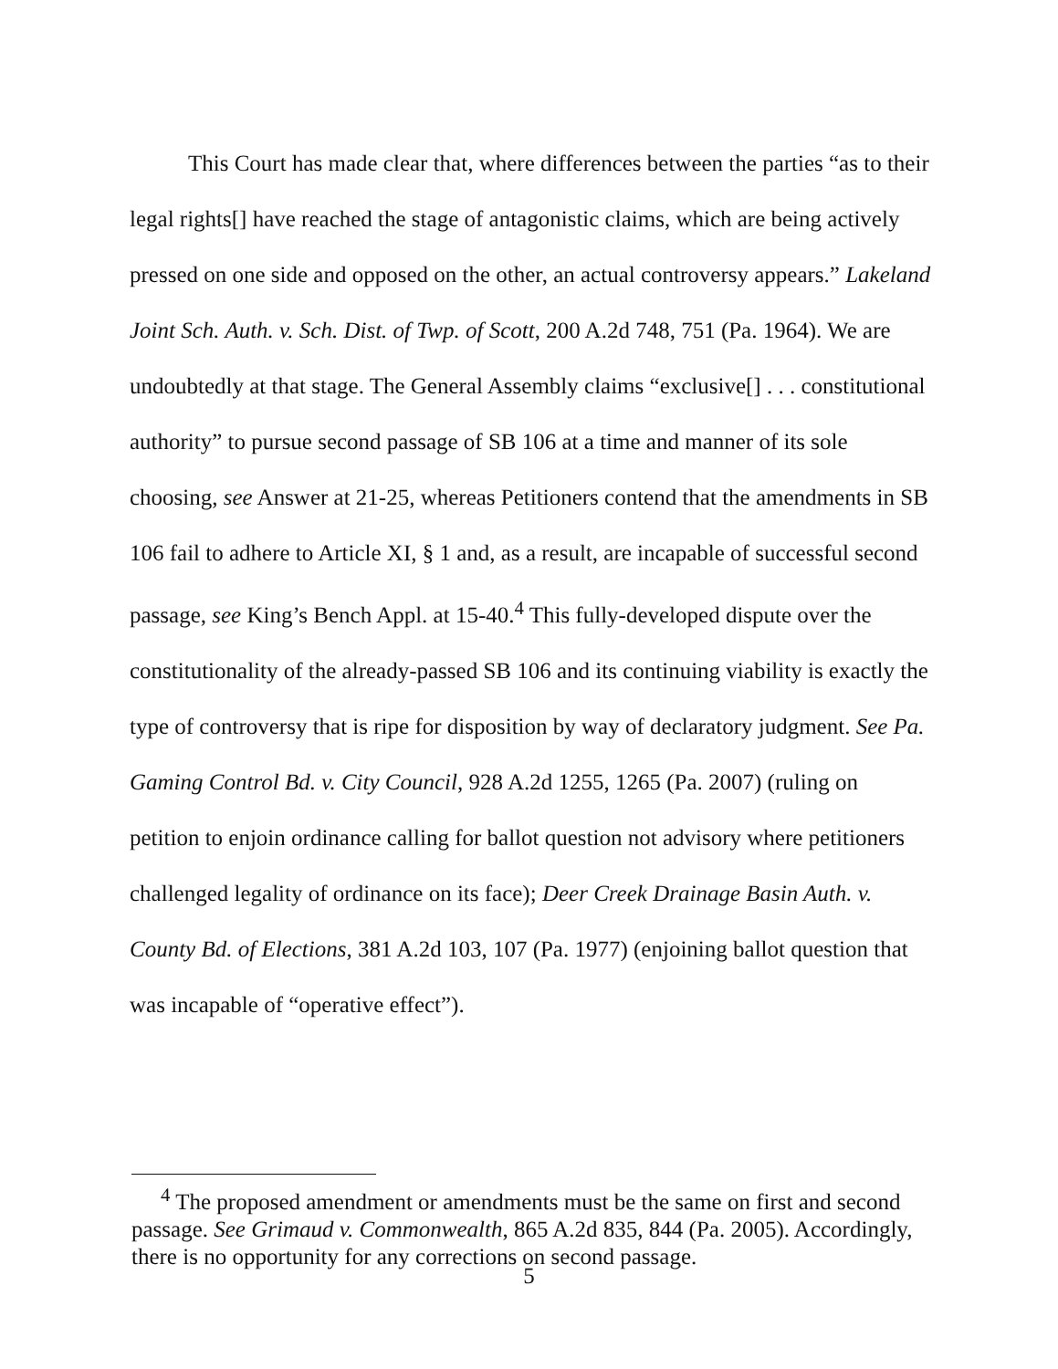This Court has made clear that, where differences between the parties “as to their legal rights[] have reached the stage of antagonistic claims, which are being actively pressed on one side and opposed on the other, an actual controversy appears.” Lakeland Joint Sch. Auth. v. Sch. Dist. of Twp. of Scott, 200 A.2d 748, 751 (Pa. 1964). We are undoubtedly at that stage. The General Assembly claims “exclusive[] . . . constitutional authority” to pursue second passage of SB 106 at a time and manner of its sole choosing, see Answer at 21-25, whereas Petitioners contend that the amendments in SB 106 fail to adhere to Article XI, § 1 and, as a result, are incapable of successful second passage, see King’s Bench Appl. at 15-40.<sup>4</sup> This fully-developed dispute over the constitutionality of the already-passed SB 106 and its continuing viability is exactly the type of controversy that is ripe for disposition by way of declaratory judgment. See Pa. Gaming Control Bd. v. City Council, 928 A.2d 1255, 1265 (Pa. 2007) (ruling on petition to enjoin ordinance calling for ballot question not advisory where petitioners challenged legality of ordinance on its face); Deer Creek Drainage Basin Auth. v. County Bd. of Elections, 381 A.2d 103, 107 (Pa. 1977) (enjoining ballot question that was incapable of “operative effect”).
<sup>4</sup> The proposed amendment or amendments must be the same on first and second passage. See Grimaud v. Commonwealth, 865 A.2d 835, 844 (Pa. 2005). Accordingly, there is no opportunity for any corrections on second passage.
5